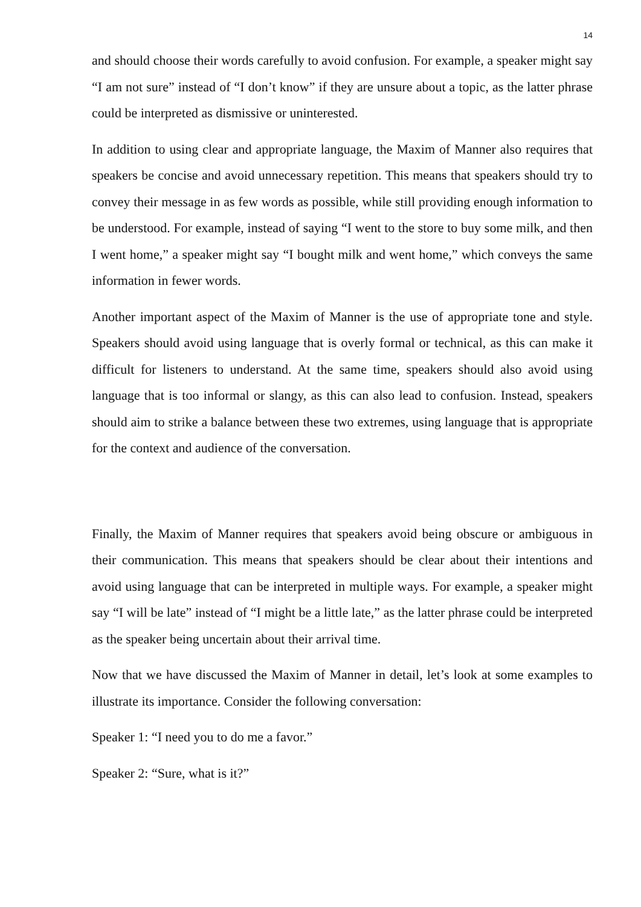14
and should choose their words carefully to avoid confusion. For example, a speaker might say “I am not sure” instead of “I don’t know” if they are unsure about a topic, as the latter phrase could be interpreted as dismissive or uninterested.
In addition to using clear and appropriate language, the Maxim of Manner also requires that speakers be concise and avoid unnecessary repetition. This means that speakers should try to convey their message in as few words as possible, while still providing enough information to be understood. For example, instead of saying “I went to the store to buy some milk, and then I went home,” a speaker might say “I bought milk and went home,” which conveys the same information in fewer words.
Another important aspect of the Maxim of Manner is the use of appropriate tone and style. Speakers should avoid using language that is overly formal or technical, as this can make it difficult for listeners to understand. At the same time, speakers should also avoid using language that is too informal or slangy, as this can also lead to confusion. Instead, speakers should aim to strike a balance between these two extremes, using language that is appropriate for the context and audience of the conversation.
Finally, the Maxim of Manner requires that speakers avoid being obscure or ambiguous in their communication. This means that speakers should be clear about their intentions and avoid using language that can be interpreted in multiple ways. For example, a speaker might say “I will be late” instead of “I might be a little late,” as the latter phrase could be interpreted as the speaker being uncertain about their arrival time.
Now that we have discussed the Maxim of Manner in detail, let’s look at some examples to illustrate its importance. Consider the following conversation:
Speaker 1: “I need you to do me a favor.”
Speaker 2: “Sure, what is it?”